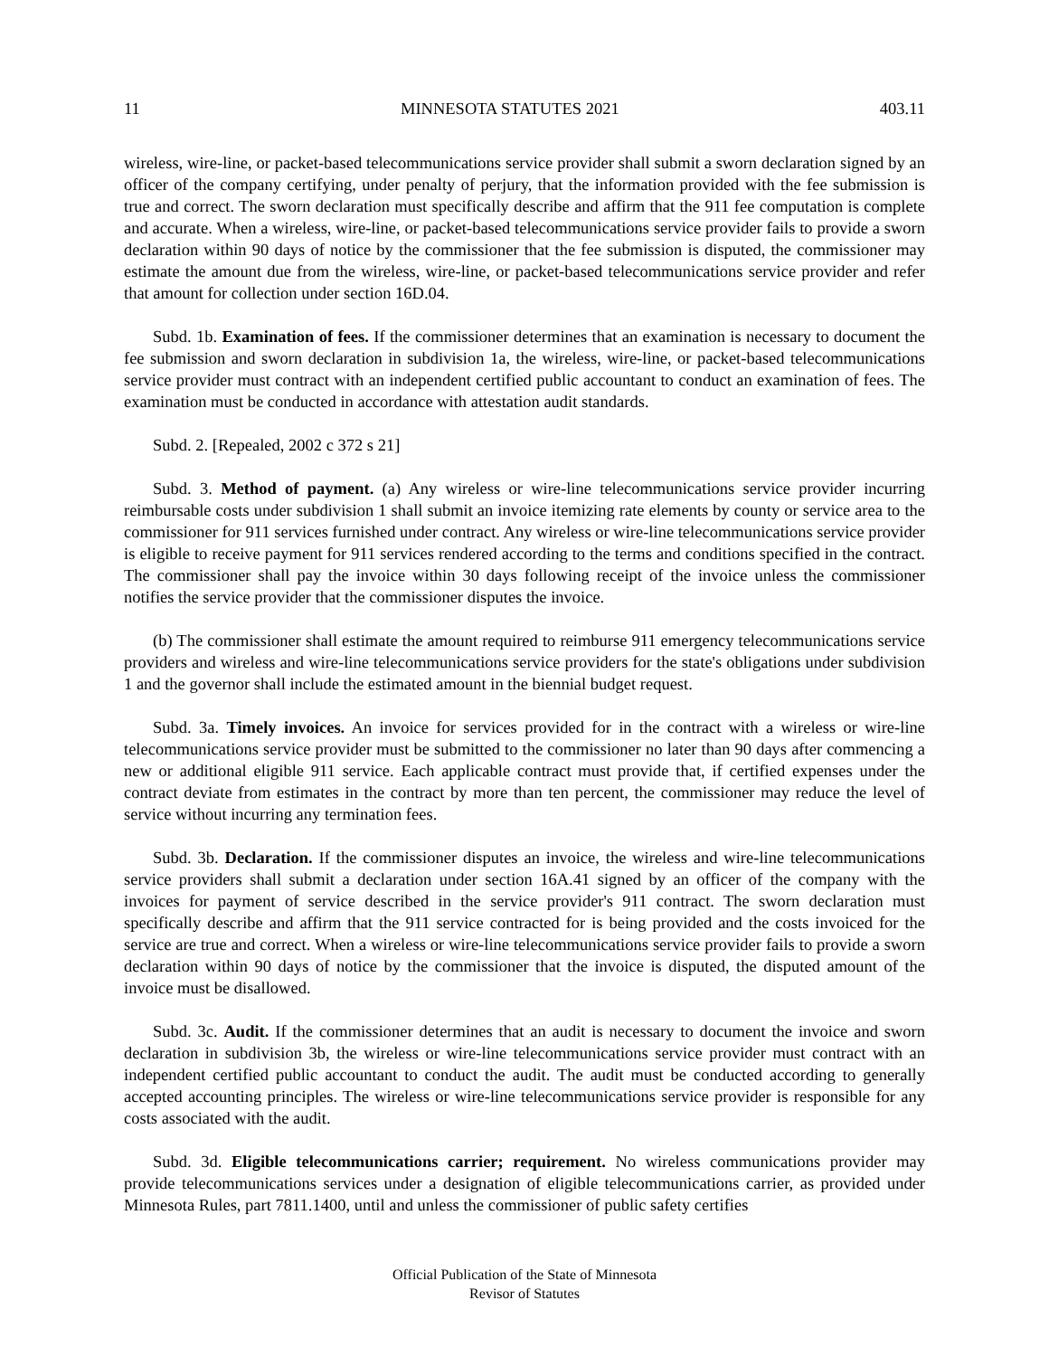11 MINNESOTA STATUTES 2021 403.11
wireless, wire-line, or packet-based telecommunications service provider shall submit a sworn declaration signed by an officer of the company certifying, under penalty of perjury, that the information provided with the fee submission is true and correct. The sworn declaration must specifically describe and affirm that the 911 fee computation is complete and accurate. When a wireless, wire-line, or packet-based telecommunications service provider fails to provide a sworn declaration within 90 days of notice by the commissioner that the fee submission is disputed, the commissioner may estimate the amount due from the wireless, wire-line, or packet-based telecommunications service provider and refer that amount for collection under section 16D.04.
Subd. 1b. Examination of fees. If the commissioner determines that an examination is necessary to document the fee submission and sworn declaration in subdivision 1a, the wireless, wire-line, or packet-based telecommunications service provider must contract with an independent certified public accountant to conduct an examination of fees. The examination must be conducted in accordance with attestation audit standards.
Subd. 2. [Repealed, 2002 c 372 s 21]
Subd. 3. Method of payment. (a) Any wireless or wire-line telecommunications service provider incurring reimbursable costs under subdivision 1 shall submit an invoice itemizing rate elements by county or service area to the commissioner for 911 services furnished under contract. Any wireless or wire-line telecommunications service provider is eligible to receive payment for 911 services rendered according to the terms and conditions specified in the contract. The commissioner shall pay the invoice within 30 days following receipt of the invoice unless the commissioner notifies the service provider that the commissioner disputes the invoice.
(b) The commissioner shall estimate the amount required to reimburse 911 emergency telecommunications service providers and wireless and wire-line telecommunications service providers for the state's obligations under subdivision 1 and the governor shall include the estimated amount in the biennial budget request.
Subd. 3a. Timely invoices. An invoice for services provided for in the contract with a wireless or wire-line telecommunications service provider must be submitted to the commissioner no later than 90 days after commencing a new or additional eligible 911 service. Each applicable contract must provide that, if certified expenses under the contract deviate from estimates in the contract by more than ten percent, the commissioner may reduce the level of service without incurring any termination fees.
Subd. 3b. Declaration. If the commissioner disputes an invoice, the wireless and wire-line telecommunications service providers shall submit a declaration under section 16A.41 signed by an officer of the company with the invoices for payment of service described in the service provider's 911 contract. The sworn declaration must specifically describe and affirm that the 911 service contracted for is being provided and the costs invoiced for the service are true and correct. When a wireless or wire-line telecommunications service provider fails to provide a sworn declaration within 90 days of notice by the commissioner that the invoice is disputed, the disputed amount of the invoice must be disallowed.
Subd. 3c. Audit. If the commissioner determines that an audit is necessary to document the invoice and sworn declaration in subdivision 3b, the wireless or wire-line telecommunications service provider must contract with an independent certified public accountant to conduct the audit. The audit must be conducted according to generally accepted accounting principles. The wireless or wire-line telecommunications service provider is responsible for any costs associated with the audit.
Subd. 3d. Eligible telecommunications carrier; requirement. No wireless communications provider may provide telecommunications services under a designation of eligible telecommunications carrier, as provided under Minnesota Rules, part 7811.1400, until and unless the commissioner of public safety certifies
Official Publication of the State of Minnesota
Revisor of Statutes